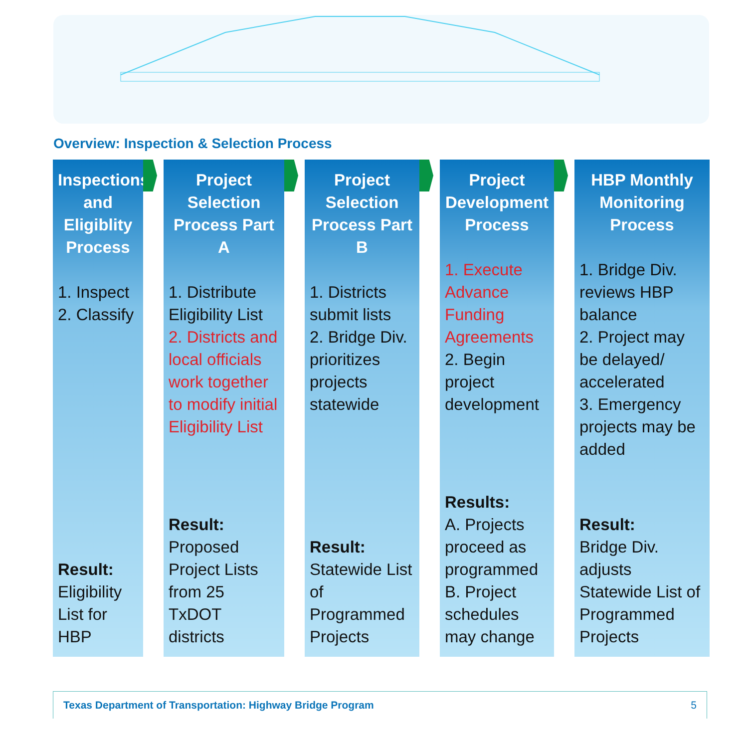Overview: Inspection & Selection Process
Inspections and Eligiblity Process
1. Inspect
2. Classify
Result:
Eligibility List for HBP
Project Selection Process Part A
1. Distribute Eligibility List
2. Districts and local officials work together to modify initial Eligibility List
Result:
Proposed Project Lists from 25 TxDOT districts
Project Selection Process Part B
1. Districts submit lists
2. Bridge Div. prioritizes projects statewide
Result:
Statewide List of Programmed Projects
Project Development Process
1. Execute Advance Funding Agreements
2. Begin project development
Results:
A. Projects proceed as programmed
B. Project schedules may change
HBP Monthly Monitoring Process
1. Bridge Div. reviews HBP balance
2. Project may be delayed/ accelerated
3. Emergency projects may be added
Result:
Bridge Div. adjusts Statewide List of Programmed Projects
Texas Department of Transportation: Highway Bridge Program 5